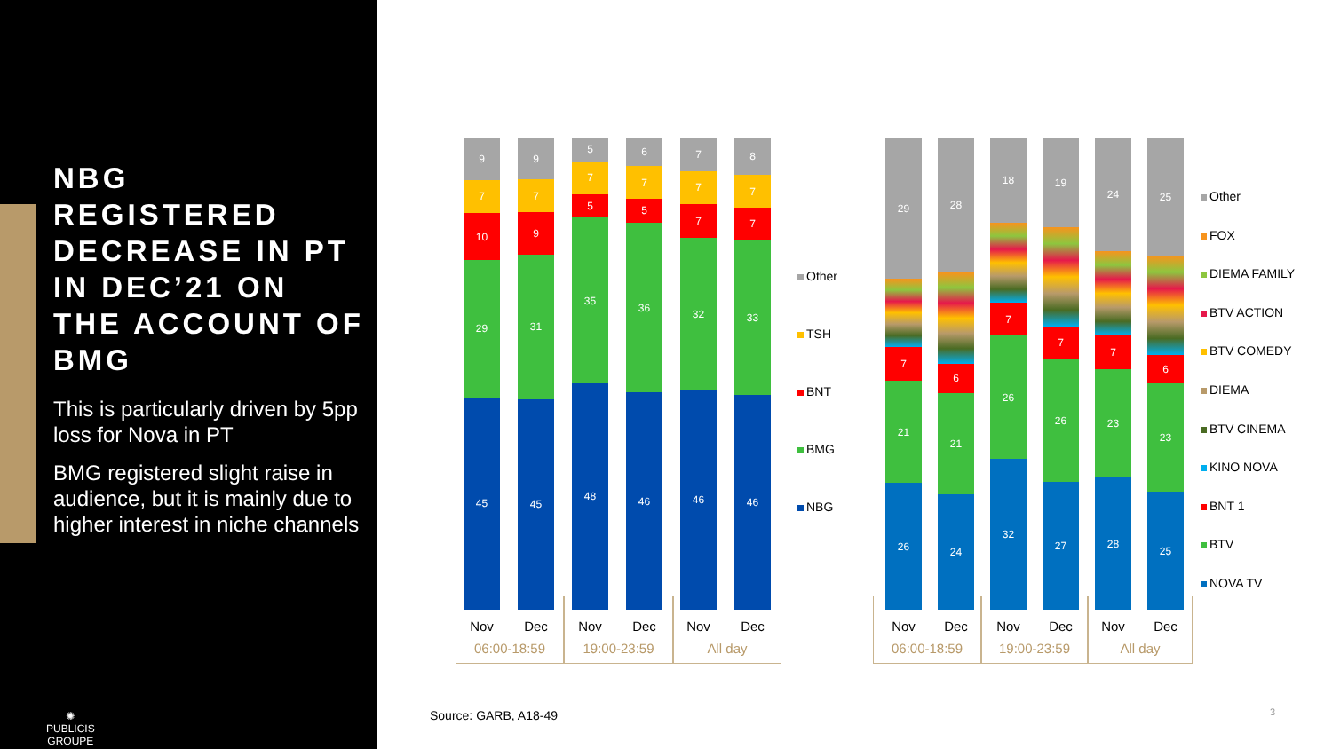NBG REGISTERED DECREASE IN PT IN DEC’21 ON THE ACCOUNT OF BMG
This is particularly driven by 5pp loss for Nova in PT
BMG registered slight raise in audience, but it is mainly due to higher interest in niche channels
✺
PUBLICIS
GROUPE
9
7
10
29
45
9
7
9
31
45
5
7
5
35
48
6
7
5
36
46
7
7
7
32
46
8
7
7
33
46
Other
TSH
BNT
BMG
NBG
Nov Dec Nov Dec Nov Dec
06:00-18:59 19:00-23:59 All day
29
7
21
26
28
6
21
24
18
7
26
32
19
7
26
27
24
7
23
28
25
6
23
25
Other
FOX
DIEMA FAMILY
BTV ACTION
BTV COMEDY
DIEMA
BTV CINEMA
KINO NOVA
BNT 1
BTV
NOVA TV
Nov Dec Nov Dec Nov Dec
06:00-18:59 19:00-23:59 All day
Source: GARB, A18-49 3